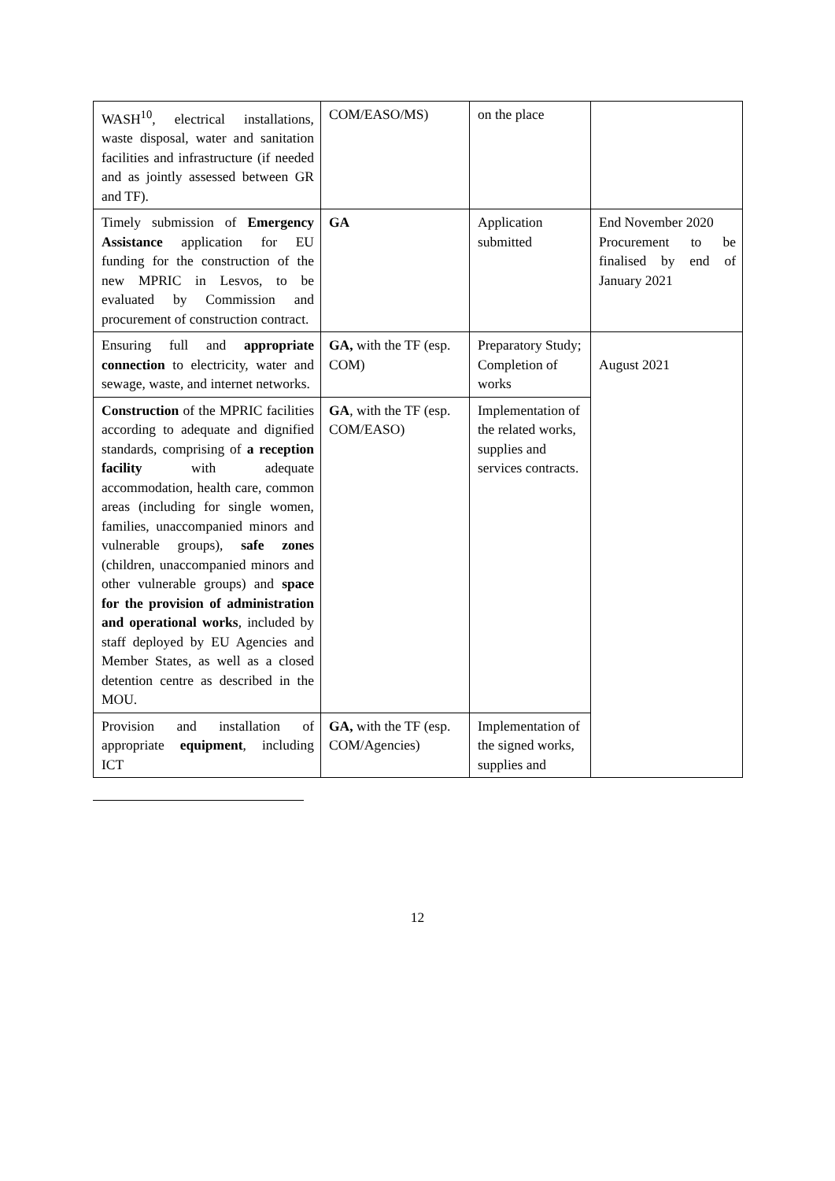| WASH<sup>10</sup>, electrical installations, waste disposal, water and sanitation facilities and infrastructure (if needed and as jointly assessed between GR and TF). | COM/EASO/MS) | on the place | |
| Timely submission of Emergency Assistance application for EU funding for the construction of the new MPRIC in Lesvos, to be evaluated by Commission and procurement of construction contract. | GA | Application submitted | End November 2020 Procurement to be finalised by end of January 2021 |
| Ensuring full and appropriate connection to electricity, water and sewage, waste, and internet networks. | GA, with the TF (esp. COM) | Preparatory Study; Completion of works | August 2021 |
| Construction of the MPRIC facilities according to adequate and dignified standards, comprising of a reception facility with adequate accommodation, health care, common areas (including for single women, families, unaccompanied minors and vulnerable groups), safe zones (children, unaccompanied minors and other vulnerable groups) and space for the provision of administration and operational works , included by staff deployed by EU Agencies and Member States, as well as a closed detention centre as described in the MOU. | GA , with the TF (esp. COM/EASO) | Implementation of the related works, supplies and services contracts. | |
| Provision and installation of appropriate equipment , including ICT | GA, with the TF (esp. COM/Agencies) | Implementation of the signed works, supplies and | |
12